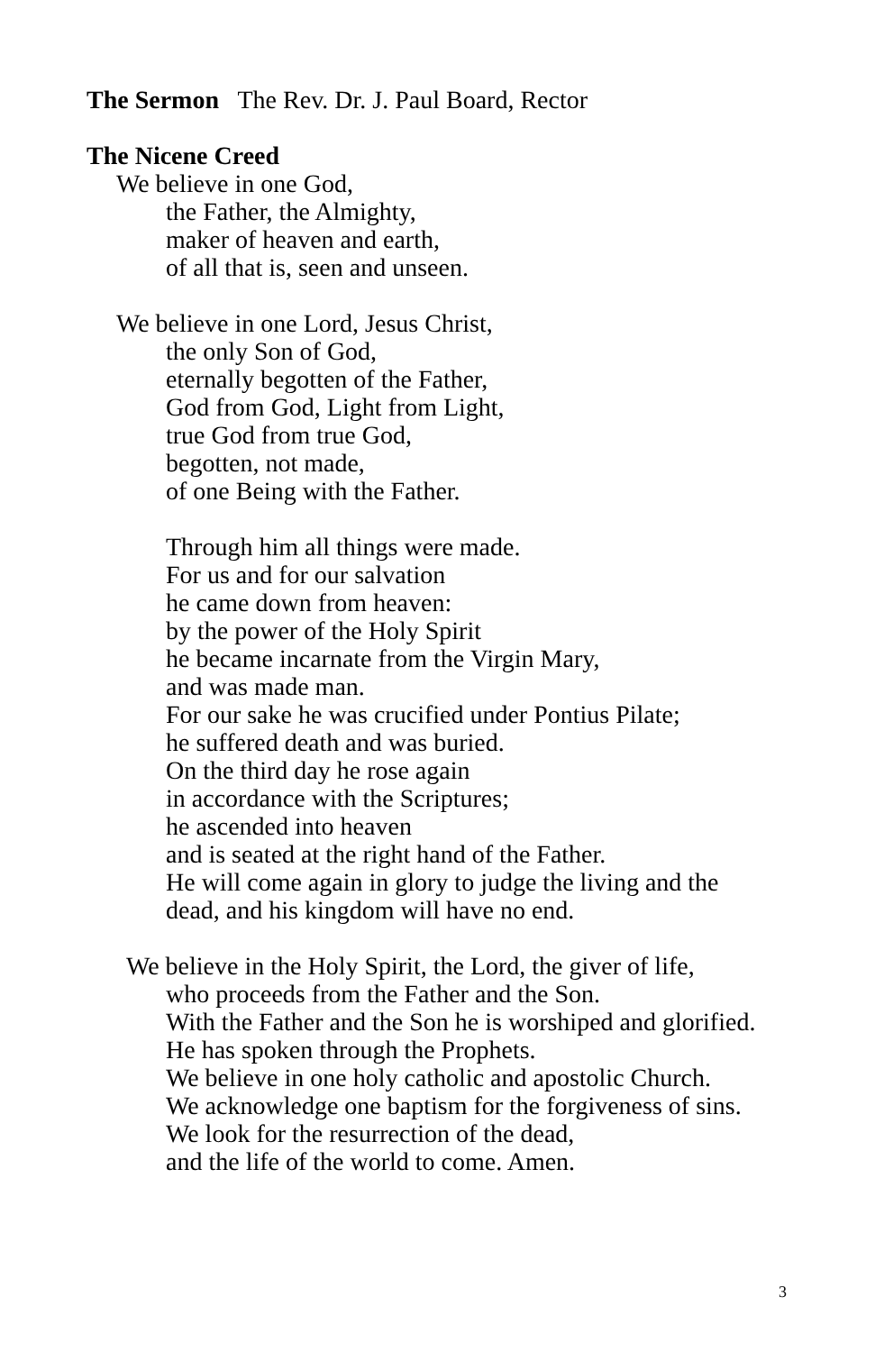The Sermon The Rev. Dr. J. Paul Board, Rector
The Nicene Creed
We believe in one God,
the Father, the Almighty,
maker of heaven and earth,
of all that is, seen and unseen.
We believe in one Lord, Jesus Christ,
the only Son of God,
eternally begotten of the Father,
God from God, Light from Light,
true God from true God,
begotten, not made,
of one Being with the Father.
Through him all things were made.
For us and for our salvation
he came down from heaven:
by the power of the Holy Spirit
he became incarnate from the Virgin Mary,
and was made man.
For our sake he was crucified under Pontius Pilate;
he suffered death and was buried.
On the third day he rose again
in accordance with the Scriptures;
he ascended into heaven
and is seated at the right hand of the Father.
He will come again in glory to judge the living and the
dead, and his kingdom will have no end.
We believe in the Holy Spirit, the Lord, the giver of life,
who proceeds from the Father and the Son.
With the Father and the Son he is worshiped and glorified.
He has spoken through the Prophets.
We believe in one holy catholic and apostolic Church.
We acknowledge one baptism for the forgiveness of sins.
We look for the resurrection of the dead,
and the life of the world to come. Amen.
3